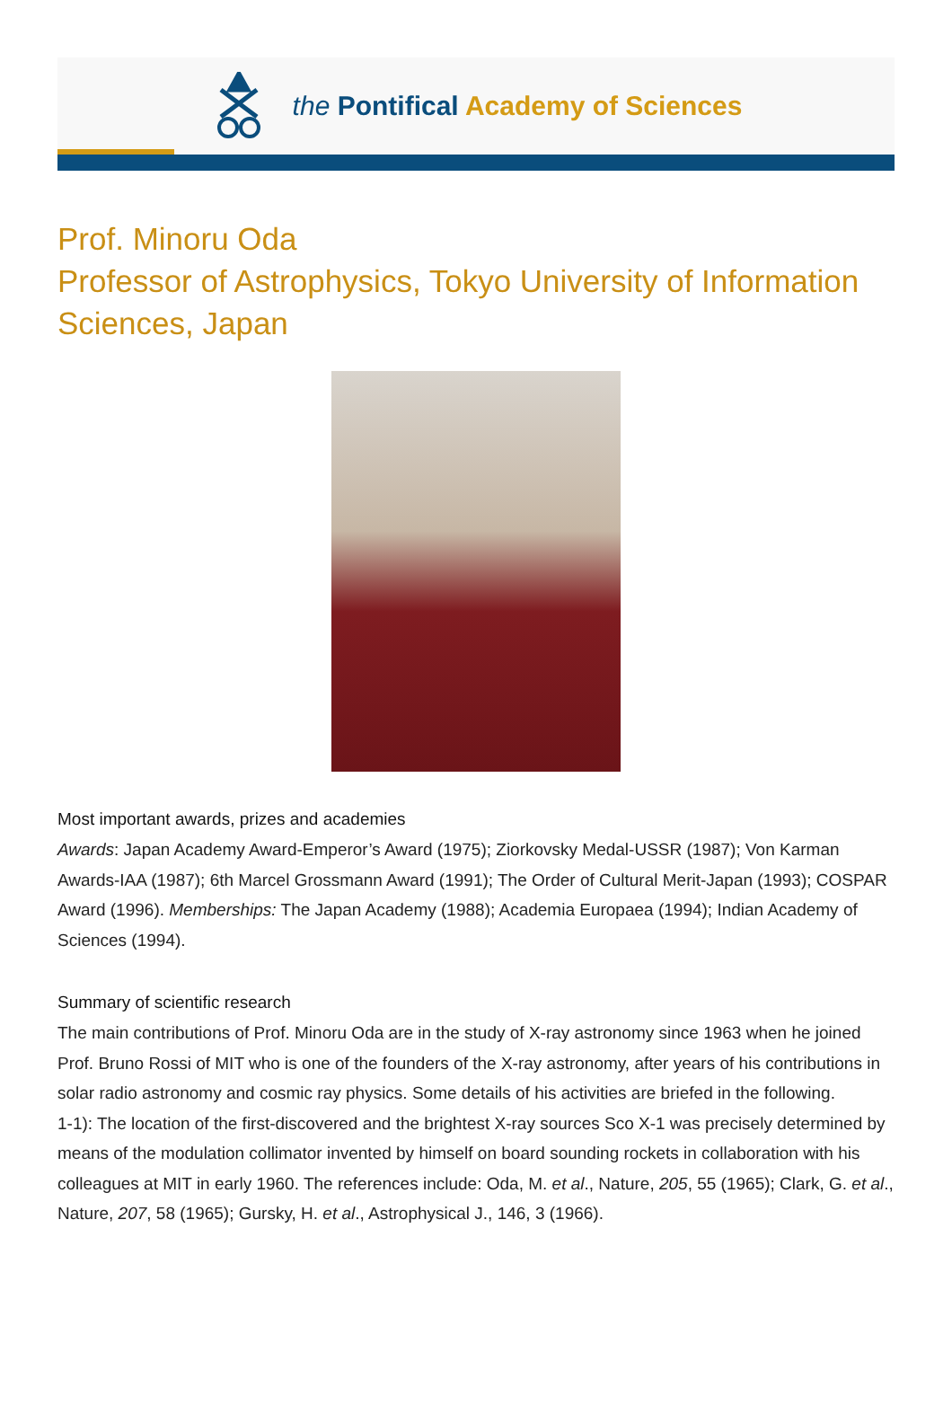the Pontifical Academy of Sciences
Prof. Minoru Oda
Professor of Astrophysics, Tokyo University of Information Sciences, Japan
Most important awards, prizes and academies
Awards: Japan Academy Award-Emperor’s Award (1975); Ziorkovsky Medal-USSR (1987); Von Karman Awards-IAA (1987); 6th Marcel Grossmann Award (1991); The Order of Cultural Merit-Japan (1993); COSPAR Award (1996). Memberships: The Japan Academy (1988); Academia Europaea (1994); Indian Academy of Sciences (1994).
Summary of scientific research
The main contributions of Prof. Minoru Oda are in the study of X-ray astronomy since 1963 when he joined Prof. Bruno Rossi of MIT who is one of the founders of the X-ray astronomy, after years of his contributions in solar radio astronomy and cosmic ray physics. Some details of his activities are briefed in the following.
1-1): The location of the first-discovered and the brightest X-ray sources Sco X-1 was precisely determined by means of the modulation collimator invented by himself on board sounding rockets in collaboration with his colleagues at MIT in early 1960. The references include: Oda, M. et al., Nature, 205, 55 (1965); Clark, G. et al., Nature, 207, 58 (1965); Gursky, H. et al., Astrophysical J., 146, 3 (1966).